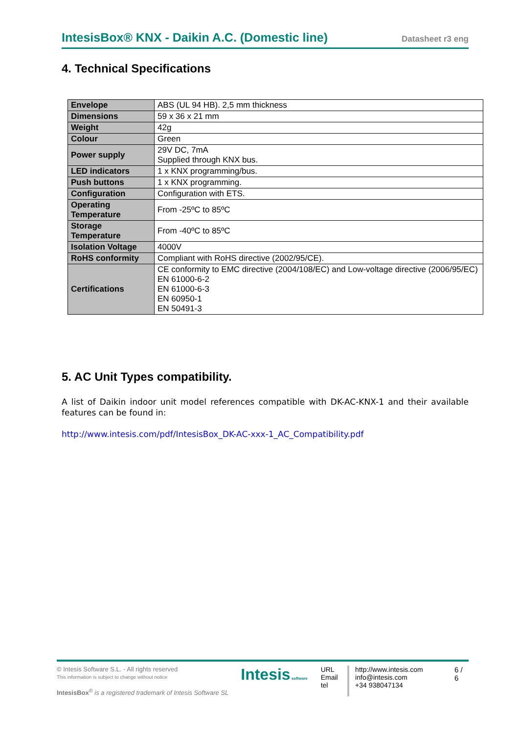IntesisBox® KNX - Daikin A.C. (Domestic line) Datasheet r3 eng
4. Technical Specifications
| Envelope | ABS (UL 94 HB). 2,5 mm thickness |
| Dimensions | 59 x 36 x 21 mm |
| Weight | 42g |
| Colour | Green |
| Power supply | 29V DC, 7mA Supplied through KNX bus. |
| LED indicators | 1 x KNX programming/bus. |
| Push buttons | 1 x KNX programming. |
| Configuration | Configuration with ETS. |
| Operating Temperature | From -25ºC to 85ºC |
| Storage Temperature | From -40ºC to 85ºC |
| Isolation Voltage | 4000V |
| RoHS conformity | Compliant with RoHS directive (2002/95/CE). |
| Certifications | CE conformity to EMC directive (2004/108/EC) and Low-voltage directive (2006/95/EC) EN 61000-6-2 EN 61000-6-3 EN 60950-1 EN 50491-3 |
5. AC Unit Types compatibility.
A list of Daikin indoor unit model references compatible with DK-AC-KNX-1 and their available features can be found in:
http://www.intesis.com/pdf/IntesisBox_DK-AC-xxx-1_AC_Compatibility.pdf
© Intesis Software S.L. - All rights reserved
This information is subject to change without notice
IntesisBox<sup>®</sup> is a registered trademark of Intesis Software SL
Intesis software
URL
Email
tel
http://www.intesis.com
info@intesis.com
+34 938047134
6 / 6